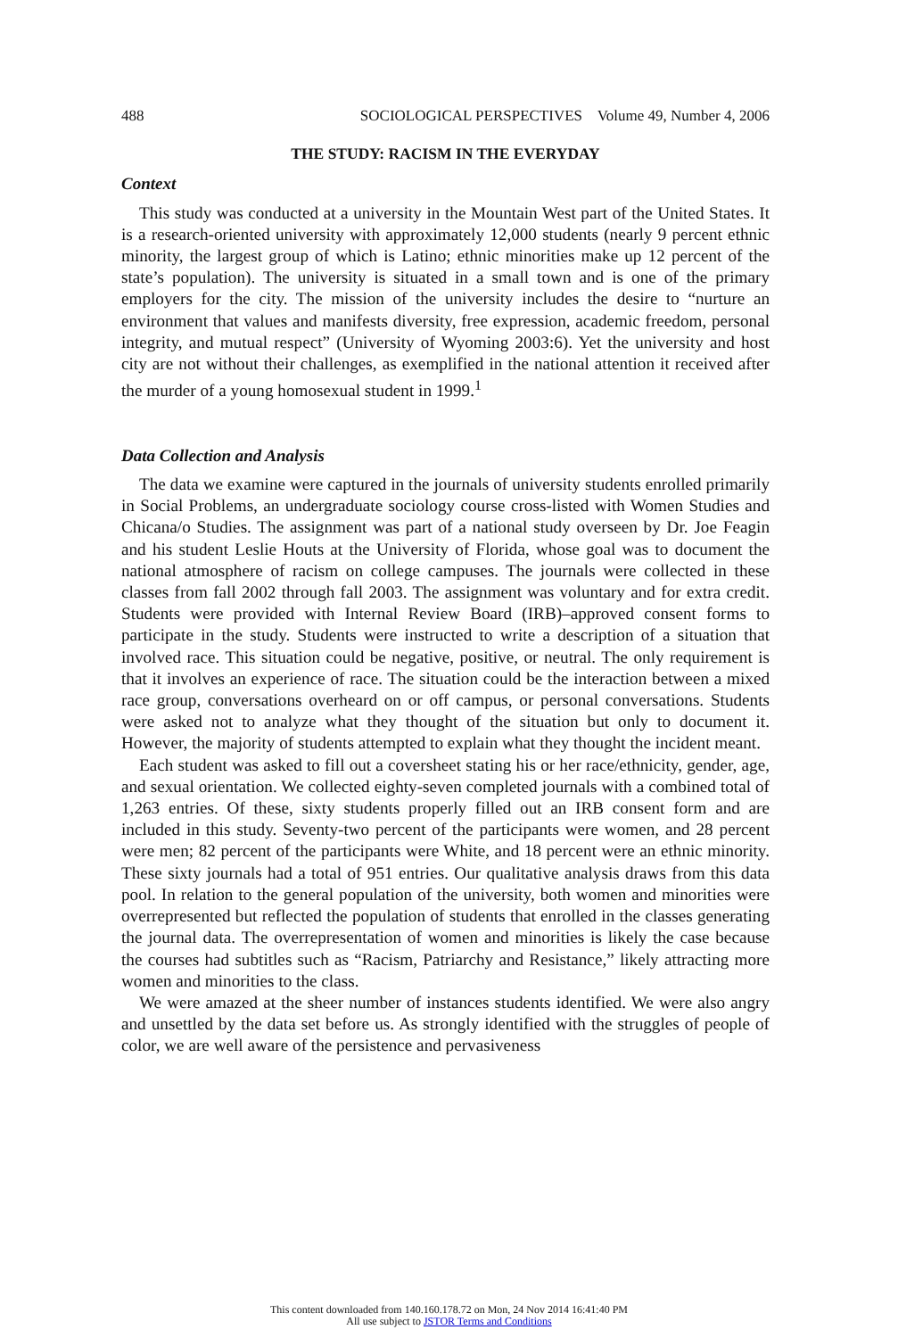488 SOCIOLOGICAL PERSPECTIVES Volume 49, Number 4, 2006
THE STUDY: RACISM IN THE EVERYDAY
Context
This study was conducted at a university in the Mountain West part of the United States. It is a research-oriented university with approximately 12,000 students (nearly 9 percent ethnic minority, the largest group of which is Latino; ethnic minorities make up 12 percent of the state’s population). The university is situated in a small town and is one of the primary employers for the city. The mission of the university includes the desire to “nurture an environment that values and manifests diversity, free expression, academic freedom, personal integrity, and mutual respect” (University of Wyoming 2003:6). Yet the university and host city are not without their challenges, as exemplified in the national attention it received after the murder of a young homosexual student in 1999.<sup>1</sup>
Data Collection and Analysis
The data we examine were captured in the journals of university students enrolled primarily in Social Problems, an undergraduate sociology course cross-listed with Women Studies and Chicana/o Studies. The assignment was part of a national study overseen by Dr. Joe Feagin and his student Leslie Houts at the University of Florida, whose goal was to document the national atmosphere of racism on college campuses. The journals were collected in these classes from fall 2002 through fall 2003. The assignment was voluntary and for extra credit. Students were provided with Internal Review Board (IRB)–approved consent forms to participate in the study. Students were instructed to write a description of a situation that involved race. This situation could be negative, positive, or neutral. The only requirement is that it involves an experience of race. The situation could be the interaction between a mixed race group, conversations overheard on or off campus, or personal conversations. Students were asked not to analyze what they thought of the situation but only to document it. However, the majority of students attempted to explain what they thought the incident meant.
Each student was asked to fill out a coversheet stating his or her race/ethnicity, gender, age, and sexual orientation. We collected eighty-seven completed journals with a combined total of 1,263 entries. Of these, sixty students properly filled out an IRB consent form and are included in this study. Seventy-two percent of the participants were women, and 28 percent were men; 82 percent of the participants were White, and 18 percent were an ethnic minority. These sixty journals had a total of 951 entries. Our qualitative analysis draws from this data pool. In relation to the general population of the university, both women and minorities were overrepresented but reflected the population of students that enrolled in the classes generating the journal data. The overrepresentation of women and minorities is likely the case because the courses had subtitles such as “Racism, Patriarchy and Resistance,” likely attracting more women and minorities to the class.
We were amazed at the sheer number of instances students identified. We were also angry and unsettled by the data set before us. As strongly identified with the struggles of people of color, we are well aware of the persistence and pervasiveness
This content downloaded from 140.160.178.72 on Mon, 24 Nov 2014 16:41:40 PM
All use subject to JSTOR Terms and Conditions